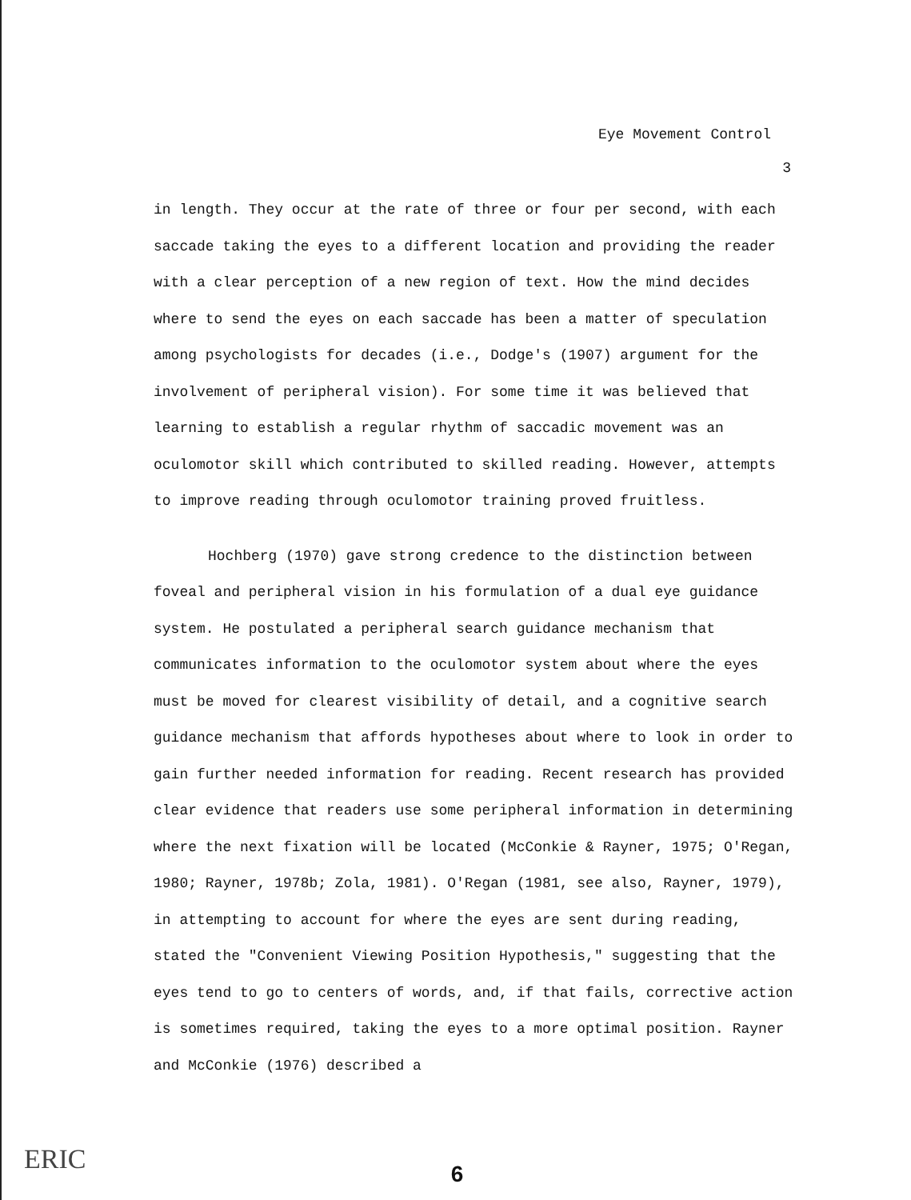Eye Movement Control
3
in length. They occur at the rate of three or four per second, with each saccade taking the eyes to a different location and providing the reader with a clear perception of a new region of text. How the mind decides where to send the eyes on each saccade has been a matter of speculation among psychologists for decades (i.e., Dodge's (1907) argument for the involvement of peripheral vision). For some time it was believed that learning to establish a regular rhythm of saccadic movement was an oculomotor skill which contributed to skilled reading. However, attempts to improve reading through oculomotor training proved fruitless.
Hochberg (1970) gave strong credence to the distinction between foveal and peripheral vision in his formulation of a dual eye guidance system. He postulated a peripheral search guidance mechanism that communicates information to the oculomotor system about where the eyes must be moved for clearest visibility of detail, and a cognitive search guidance mechanism that affords hypotheses about where to look in order to gain further needed information for reading. Recent research has provided clear evidence that readers use some peripheral information in determining where the next fixation will be located (McConkie & Rayner, 1975; O'Regan, 1980; Rayner, 1978b; Zola, 1981). O'Regan (1981, see also, Rayner, 1979), in attempting to account for where the eyes are sent during reading, stated the "Convenient Viewing Position Hypothesis," suggesting that the eyes tend to go to centers of words, and, if that fails, corrective action is sometimes required, taking the eyes to a more optimal position. Rayner and McConkie (1976) described a
ERIC
6